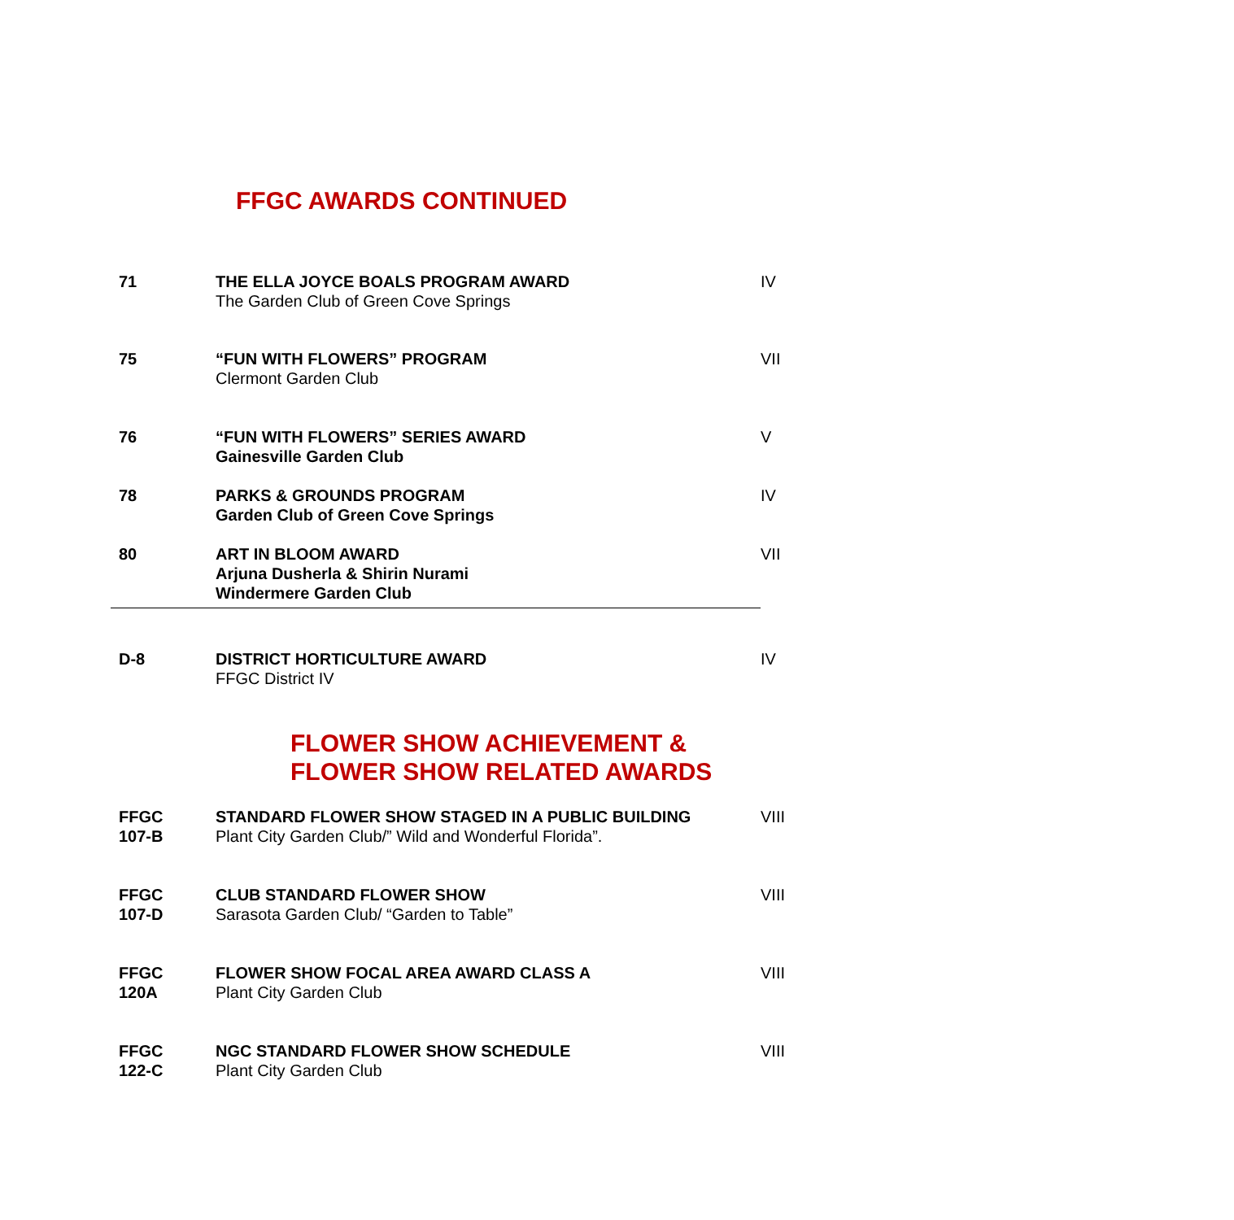FFGC AWARDS CONTINUED
| 71 | THE ELLA JOYCE BOALS PROGRAM AWARD The Garden Club of Green Cove Springs | IV |
| 75 | “FUN WITH FLOWERS” PROGRAM Clermont Garden Club | VII |
| 76 | “FUN WITH FLOWERS” SERIES AWARD Gainesville Garden Club | V |
| 78 | PARKS & GROUNDS PROGRAM Garden Club of Green Cove Springs | IV |
| 80 | ART IN BLOOM AWARD Arjuna Dusherla & Shirin Nurami Windermere Garden Club | VII |
| D-8 | DISTRICT HORTICULTURE AWARD FFGC District IV | IV |
FLOWER SHOW ACHIEVEMENT &
FLOWER SHOW RELATED AWARDS
| FFGC 107-B | STANDARD FLOWER SHOW STAGED IN A PUBLIC BUILDING Plant City Garden Club/” Wild and Wonderful Florida”. | VIII |
| FFGC 107-D | CLUB STANDARD FLOWER SHOW Sarasota Garden Club/ “Garden to Table” | VIII |
| FFGC 120A | FLOWER SHOW FOCAL AREA AWARD CLASS A Plant City Garden Club | VIII |
| FFGC 122-C | NGC STANDARD FLOWER SHOW SCHEDULE Plant City Garden Club | VIII |